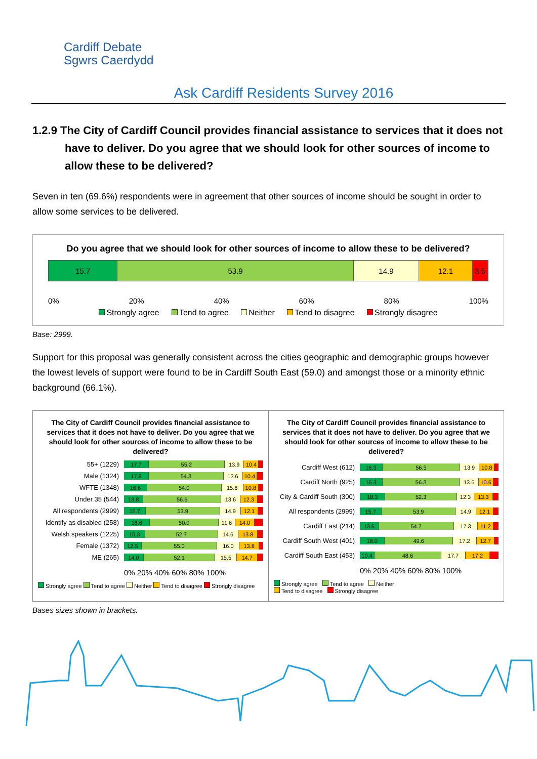Cardiff Debate
Sgwrs Caerdydd
Ask Cardiff Residents Survey 2016
1.2.9 The City of Cardiff Council provides financial assistance to services that it does not have to deliver. Do you agree that we should look for other sources of income to allow these to be delivered?
Seven in ten (69.6%) respondents were in agreement that other sources of income should be sought in order to allow some services to be delivered.
Do you agree that we should look for other sources of income to allow these to be delivered?
15.7 53.9 14.9 12.1 3.5
0% 20% 40% 60% 80% 100%
Strongly agree Tend to agree Neither Tend to disagree Strongly disagree
Base: 2999.
Support for this proposal was generally consistent across the cities geographic and demographic groups however the lowest levels of support were found to be in Cardiff South East (59.0) and amongst those or a minority ethnic background (66.1%).
The City of Cardiff Council provides financial assistance to services that it does not have to deliver. Do you agree that we should look for other sources of income to allow these to be delivered?
55+ (1229)
17.7 55.2 13.9 10.4
Male (1324)
17.8 54.3 13.6 10.4
WFTE (1348)
16.6 54.0 15.6 10.8
Under 35 (544)
13.8 56.6 13.6 12.3
All respondents (2999)
15.7 53.9 14.9 12.1
Identify as disabled (258)
18.6 50.0 11.6 14.0
Welsh speakers (1225)
15.3 52.7 14.6 13.8
Female (1372)
12.5 55.0 16.0 13.8
ME (265)
14.0 52.1 15.5 14.7
0% 20% 40% 60% 80% 100%
Strongly agree Tend to agree Neither Tend to disagree Strongly disagree
The City of Cardiff Council provides financial assistance to services that it does not have to deliver. Do you agree that we should look for other sources of income to allow these to be delivered?
Cardiff West (612)
16.3 56.5 13.9 10.8
Cardiff North (925)
16.3 56.3 13.6 10.6
City & Cardiff South (300)
18.3 52.3 12.3 13.3
All respondents (2999)
15.7 53.9 14.9 12.1
Cardiff East (214)
13.6 54.7 17.3 11.2
Cardiff South West (401)
18.0 49.6 17.2 12.7
Cardiff South East (453)
10.4 48.6 17.7 17.2
0% 20% 40% 60% 80% 100%
Strongly agree Tend to agree Neither
Tend to disagree Strongly disagree
Bases sizes shown in brackets.